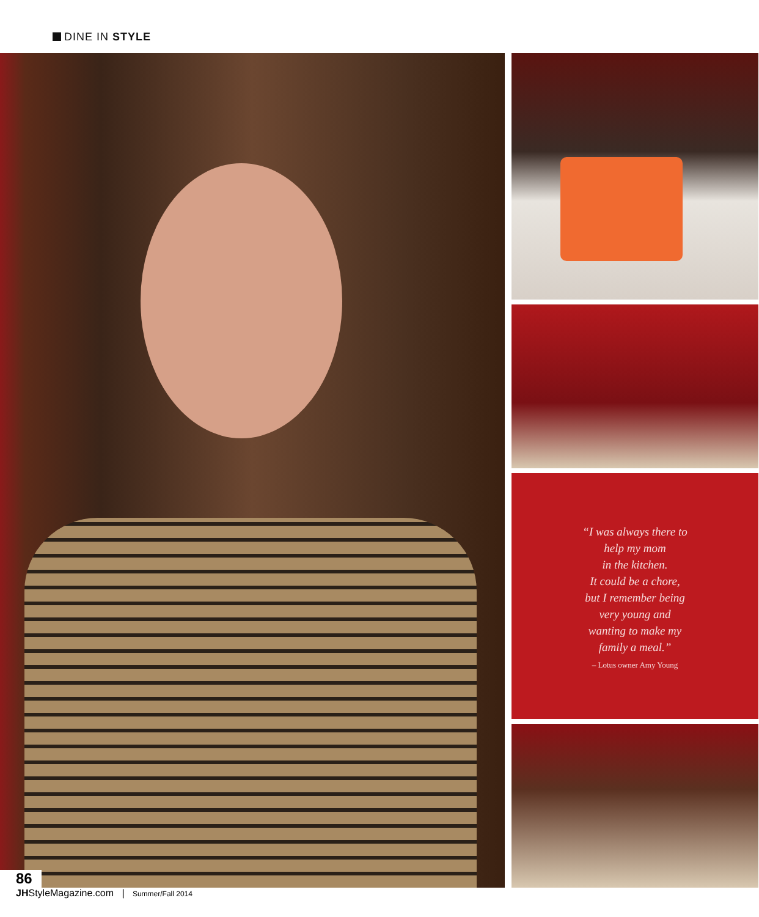DINE IN STYLE
“I was always there to
help my mom
in the kitchen.
It could be a chore,
but I remember being
very young and
wanting to make my
family a meal.”
– Lotus owner Amy Young
86
JHStyleMagazine.com | Summer/Fall 2014